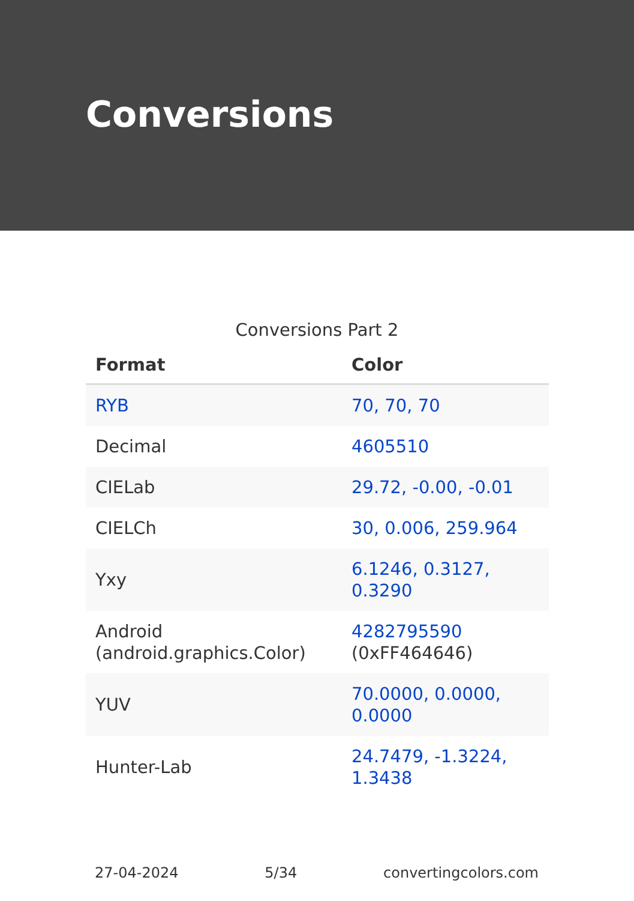Conversions
Conversions Part 2
| Format | Color |
| --- | --- |
| RYB | 70, 70, 70 |
| Decimal | 4605510 |
| CIELab | 29.72, -0.00, -0.01 |
| CIELCh | 30, 0.006, 259.964 |
| Yxy | 6.1246, 0.3127, 0.3290 |
| Android (android.graphics.Color) | 4282795590 (0xFF464646) |
| YUV | 70.0000, 0.0000, 0.0000 |
| Hunter-Lab | 24.7479, -1.3224, 1.3438 |
27-04-2024 5/34 convertingcolors.com